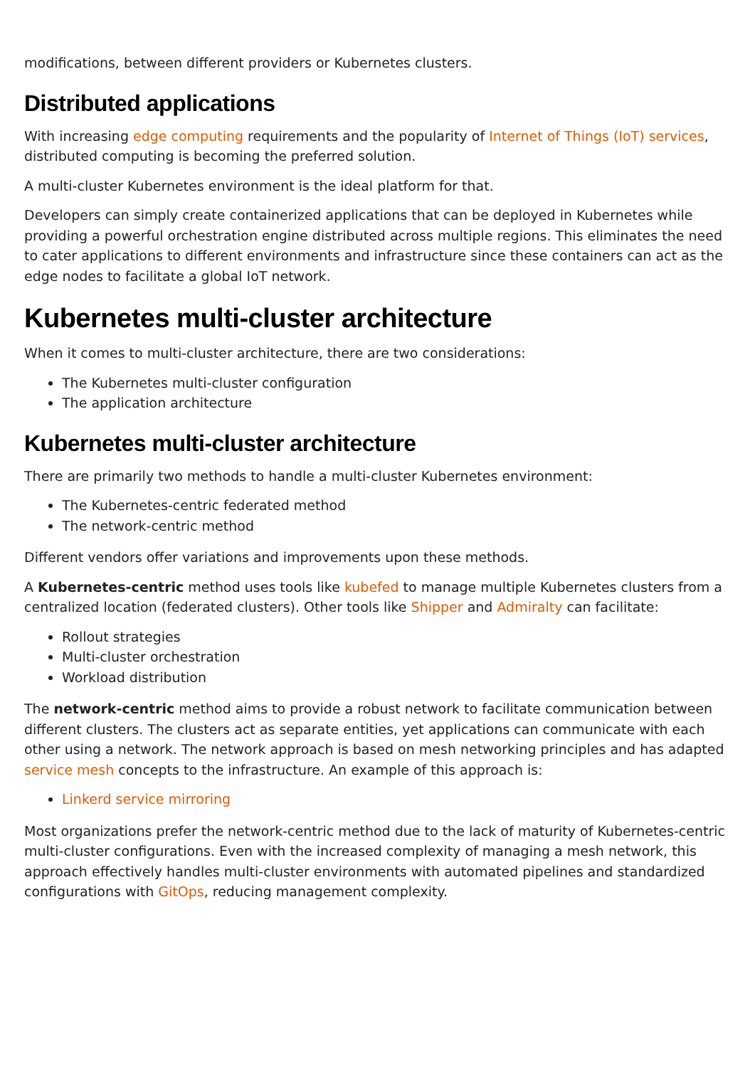modifications, between different providers or Kubernetes clusters.
Distributed applications
With increasing edge computing requirements and the popularity of Internet of Things (IoT) services, distributed computing is becoming the preferred solution.
A multi-cluster Kubernetes environment is the ideal platform for that.
Developers can simply create containerized applications that can be deployed in Kubernetes while providing a powerful orchestration engine distributed across multiple regions. This eliminates the need to cater applications to different environments and infrastructure since these containers can act as the edge nodes to facilitate a global IoT network.
Kubernetes multi-cluster architecture
When it comes to multi-cluster architecture, there are two considerations:
The Kubernetes multi-cluster configuration
The application architecture
Kubernetes multi-cluster architecture
There are primarily two methods to handle a multi-cluster Kubernetes environment:
The Kubernetes-centric federated method
The network-centric method
Different vendors offer variations and improvements upon these methods.
A Kubernetes-centric method uses tools like kubefed to manage multiple Kubernetes clusters from a centralized location (federated clusters). Other tools like Shipper and Admiralty can facilitate:
Rollout strategies
Multi-cluster orchestration
Workload distribution
The network-centric method aims to provide a robust network to facilitate communication between different clusters. The clusters act as separate entities, yet applications can communicate with each other using a network. The network approach is based on mesh networking principles and has adapted service mesh concepts to the infrastructure. An example of this approach is:
Linkerd service mirroring
Most organizations prefer the network-centric method due to the lack of maturity of Kubernetes-centric multi-cluster configurations. Even with the increased complexity of managing a mesh network, this approach effectively handles multi-cluster environments with automated pipelines and standardized configurations with GitOps, reducing management complexity.